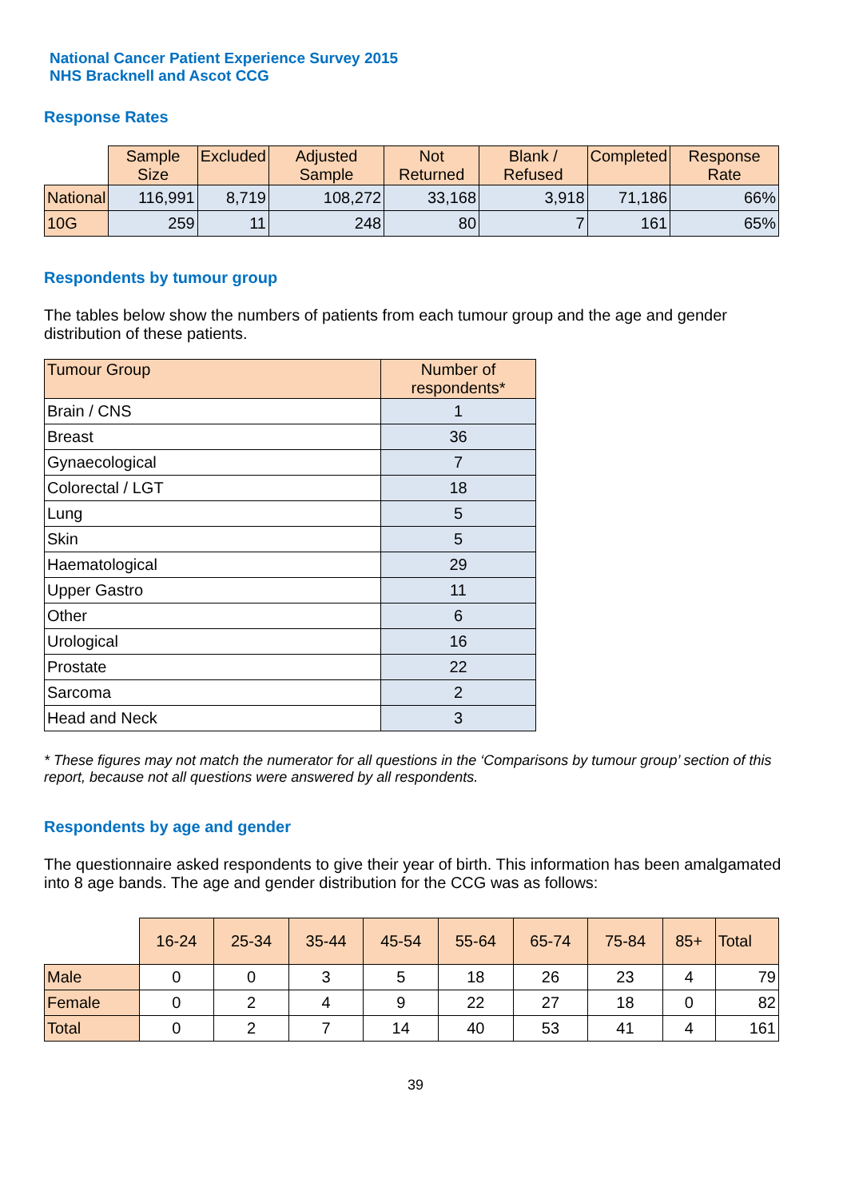National Cancer Patient Experience Survey 2015
NHS Bracknell and Ascot CCG
Response Rates
| | Sample Size | Excluded | Adjusted Sample | Not Returned | Blank / Refused | Completed | Response Rate |
| --- | --- | --- | --- | --- | --- | --- | --- |
| National | 116,991 | 8,719 | 108,272 | 33,168 | 3,918 | 71,186 | 66% |
| 10G | 259 | 11 | 248 | 80 | 7 | 161 | 65% |
Respondents by tumour group
The tables below show the numbers of patients from each tumour group and the age and gender distribution of these patients.
| Tumour Group | Number of respondents* |
| --- | --- |
| Brain / CNS | 1 |
| Breast | 36 |
| Gynaecological | 7 |
| Colorectal / LGT | 18 |
| Lung | 5 |
| Skin | 5 |
| Haematological | 29 |
| Upper Gastro | 11 |
| Other | 6 |
| Urological | 16 |
| Prostate | 22 |
| Sarcoma | 2 |
| Head and Neck | 3 |
* These figures may not match the numerator for all questions in the ‘Comparisons by tumour group’ section of this report, because not all questions were answered by all respondents.
Respondents by age and gender
The questionnaire asked respondents to give their year of birth. This information has been amalgamated into 8 age bands. The age and gender distribution for the CCG was as follows:
| | 16-24 | 25-34 | 35-44 | 45-54 | 55-64 | 65-74 | 75-84 | 85+ | Total |
| --- | --- | --- | --- | --- | --- | --- | --- | --- | --- |
| Male | 0 | 0 | 3 | 5 | 18 | 26 | 23 | 4 | 79 |
| Female | 0 | 2 | 4 | 9 | 22 | 27 | 18 | 0 | 82 |
| Total | 0 | 2 | 7 | 14 | 40 | 53 | 41 | 4 | 161 |
39